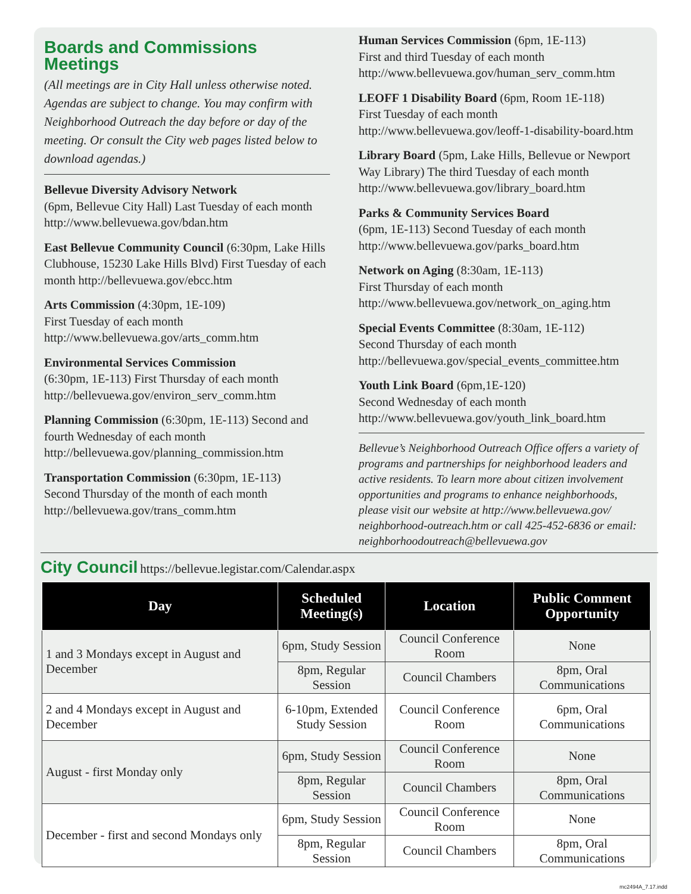Boards and Commissions Meetings
(All meetings are in City Hall unless otherwise noted. Agendas are subject to change. You may confirm with Neighborhood Outreach the day before or day of the meeting. Or consult the City web pages listed below to download agendas.)
Bellevue Diversity Advisory Network
(6pm, Bellevue City Hall) Last Tuesday of each month http://www.bellevuewa.gov/bdan.htm
East Bellevue Community Council (6:30pm, Lake Hills Clubhouse, 15230 Lake Hills Blvd) First Tuesday of each month http://bellevuewa.gov/ebcc.htm
Arts Commission (4:30pm, 1E-109)
First Tuesday of each month
http://www.bellevuewa.gov/arts_comm.htm
Environmental Services Commission
(6:30pm, 1E-113) First Thursday of each month http://bellevuewa.gov/environ_serv_comm.htm
Planning Commission (6:30pm, 1E-113) Second and fourth Wednesday of each month http://bellevuewa.gov/planning_commission.htm
Transportation Commission (6:30pm, 1E-113)
Second Thursday of the month of each month http://bellevuewa.gov/trans_comm.htm
Human Services Commission (6pm, 1E-113)
First and third Tuesday of each month http://www.bellevuewa.gov/human_serv_comm.htm
LEOFF 1 Disability Board (6pm, Room 1E-118)
First Tuesday of each month http://www.bellevuewa.gov/leoff-1-disability-board.htm
Library Board (5pm, Lake Hills, Bellevue or Newport Way Library) The third Tuesday of each month http://www.bellevuewa.gov/library_board.htm
Parks & Community Services Board
(6pm, 1E-113) Second Tuesday of each month http://www.bellevuewa.gov/parks_board.htm
Network on Aging (8:30am, 1E-113)
First Thursday of each month http://www.bellevuewa.gov/network_on_aging.htm
Special Events Committee (8:30am, 1E-112)
Second Thursday of each month http://bellevuewa.gov/special_events_committee.htm
Youth Link Board (6pm,1E-120)
Second Wednesday of each month http://www.bellevuewa.gov/youth_link_board.htm
Bellevue’s Neighborhood Outreach Office offers a variety of programs and partnerships for neighborhood leaders and active residents. To learn more about citizen involvement opportunities and programs to enhance neighborhoods, please visit our website at http://www.bellevuewa.gov/ neighborhood-outreach.htm or call 425-452-6836 or email: neighborhoodoutreach@bellevuewa.gov
City Council
https://bellevue.legistar.com/Calendar.aspx
| Day | Scheduled Meeting(s) | Location | Public Comment Opportunity |
| --- | --- | --- | --- |
| 1 and 3 Mondays except in August and December | 6pm, Study Session | Council Conference Room | None |
| | 8pm, Regular Session | Council Chambers | 8pm, Oral Communications |
| 2 and 4 Mondays except in August and December | 6-10pm, Extended Study Session | Council Conference Room | 6pm, Oral Communications |
| August - first Monday only | 6pm, Study Session | Council Conference Room | None |
| | 8pm, Regular Session | Council Chambers | 8pm, Oral Communications |
| December - first and second Mondays only | 6pm, Study Session | Council Conference Room | None |
| | 8pm, Regular Session | Council Chambers | 8pm, Oral Communications |
mc2494A_7.17.indd